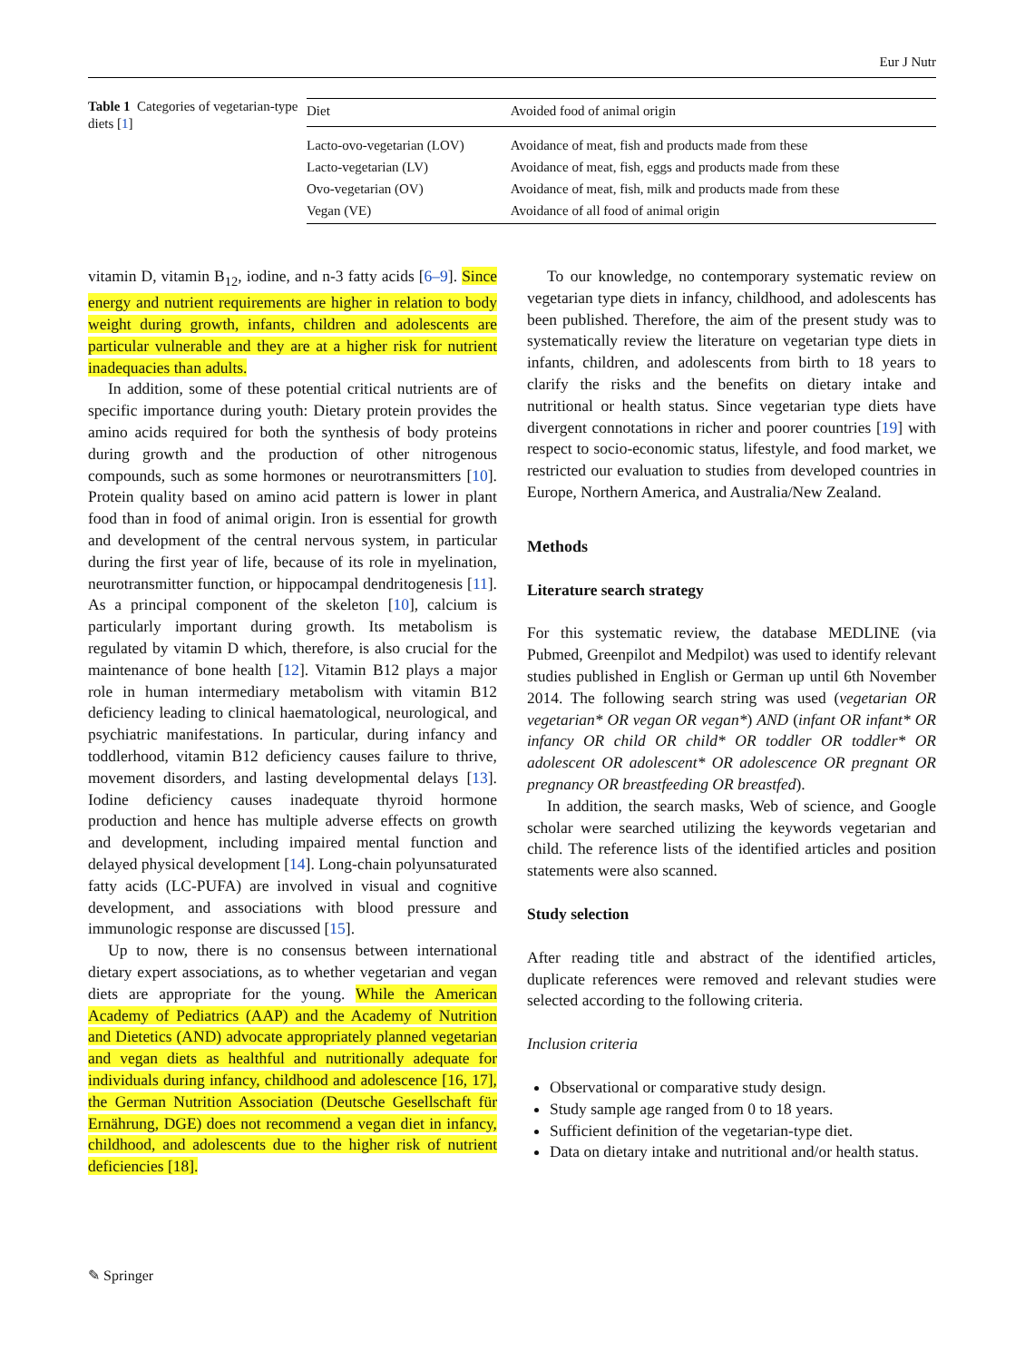Eur J Nutr
Table 1 Categories of vegetarian-type diets [1]
| Diet | Avoided food of animal origin |
| --- | --- |
| Lacto-ovo-vegetarian (LOV) | Avoidance of meat, fish and products made from these |
| Lacto-vegetarian (LV) | Avoidance of meat, fish, eggs and products made from these |
| Ovo-vegetarian (OV) | Avoidance of meat, fish, milk and products made from these |
| Vegan (VE) | Avoidance of all food of animal origin |
vitamin D, vitamin B<sub>12</sub>, iodine, and n-3 fatty acids [6–9]. Since energy and nutrient requirements are higher in relation to body weight during growth, infants, children and adolescents are particular vulnerable and they are at a higher risk for nutrient inadequacies than adults.
In addition, some of these potential critical nutrients are of specific importance during youth: Dietary protein provides the amino acids required for both the synthesis of body proteins during growth and the production of other nitrogenous compounds, such as some hormones or neurotransmitters [10]. Protein quality based on amino acid pattern is lower in plant food than in food of animal origin. Iron is essential for growth and development of the central nervous system, in particular during the first year of life, because of its role in myelination, neurotransmitter function, or hippocampal dendritogenesis [11]. As a principal component of the skeleton [10], calcium is particularly important during growth. Its metabolism is regulated by vitamin D which, therefore, is also crucial for the maintenance of bone health [12]. Vitamin B12 plays a major role in human intermediary metabolism with vitamin B12 deficiency leading to clinical haematological, neurological, and psychiatric manifestations. In particular, during infancy and toddlerhood, vitamin B12 deficiency causes failure to thrive, movement disorders, and lasting developmental delays [13]. Iodine deficiency causes inadequate thyroid hormone production and hence has multiple adverse effects on growth and development, including impaired mental function and delayed physical development [14]. Long-chain polyunsaturated fatty acids (LC-PUFA) are involved in visual and cognitive development, and associations with blood pressure and immunologic response are discussed [15].
Up to now, there is no consensus between international dietary expert associations, as to whether vegetarian and vegan diets are appropriate for the young. While the American Academy of Pediatrics (AAP) and the Academy of Nutrition and Dietetics (AND) advocate appropriately planned vegetarian and vegan diets as healthful and nutritionally adequate for individuals during infancy, childhood and adolescence [16, 17], the German Nutrition Association (Deutsche Gesellschaft für Ernährung, DGE) does not recommend a vegan diet in infancy, childhood, and adolescents due to the higher risk of nutrient deficiencies [18].
To our knowledge, no contemporary systematic review on vegetarian type diets in infancy, childhood, and adolescents has been published. Therefore, the aim of the present study was to systematically review the literature on vegetarian type diets in infants, children, and adolescents from birth to 18 years to clarify the risks and the benefits on dietary intake and nutritional or health status. Since vegetarian type diets have divergent connotations in richer and poorer countries [19] with respect to socio-economic status, lifestyle, and food market, we restricted our evaluation to studies from developed countries in Europe, Northern America, and Australia/New Zealand.
Methods
Literature search strategy
For this systematic review, the database MEDLINE (via Pubmed, Greenpilot and Medpilot) was used to identify relevant studies published in English or German up until 6th November 2014. The following search string was used (vegetarian OR vegetarian* OR vegan OR vegan*) AND (infant OR infant* OR infancy OR child OR child* OR toddler OR toddler* OR adolescent OR adolescent* OR adolescence OR pregnant OR pregnancy OR breastfeeding OR breastfed).
In addition, the search masks, Web of science, and Google scholar were searched utilizing the keywords vegetarian and child. The reference lists of the identified articles and position statements were also scanned.
Study selection
After reading title and abstract of the identified articles, duplicate references were removed and relevant studies were selected according to the following criteria.
Inclusion criteria
Observational or comparative study design.
Study sample age ranged from 0 to 18 years.
Sufficient definition of the vegetarian-type diet.
Data on dietary intake and nutritional and/or health status.
✎ Springer